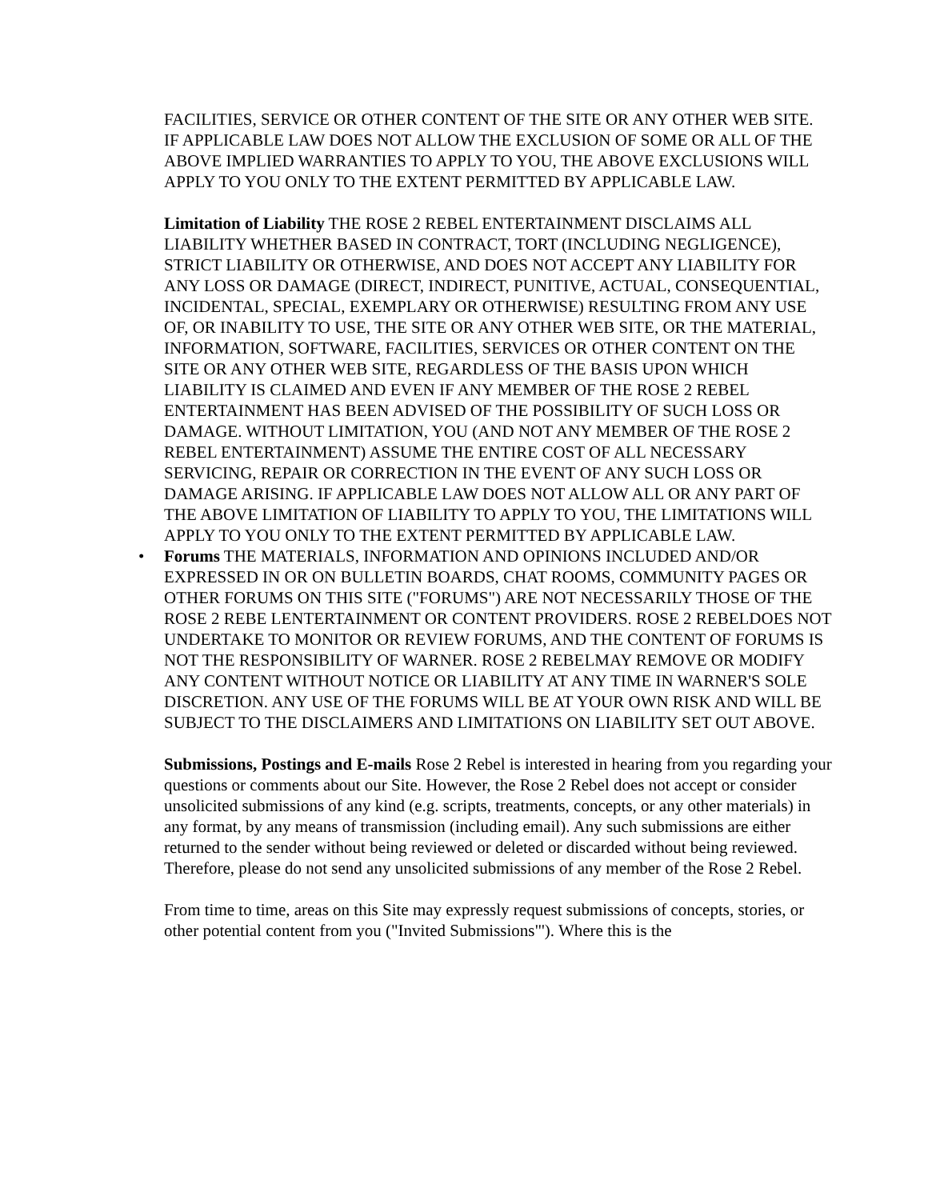FACILITIES, SERVICE OR OTHER CONTENT OF THE SITE OR ANY OTHER WEB SITE. IF APPLICABLE LAW DOES NOT ALLOW THE EXCLUSION OF SOME OR ALL OF THE ABOVE IMPLIED WARRANTIES TO APPLY TO YOU, THE ABOVE EXCLUSIONS WILL APPLY TO YOU ONLY TO THE EXTENT PERMITTED BY APPLICABLE LAW.
Limitation of Liability THE ROSE 2 REBEL ENTERTAINMENT DISCLAIMS ALL LIABILITY WHETHER BASED IN CONTRACT, TORT (INCLUDING NEGLIGENCE), STRICT LIABILITY OR OTHERWISE, AND DOES NOT ACCEPT ANY LIABILITY FOR ANY LOSS OR DAMAGE (DIRECT, INDIRECT, PUNITIVE, ACTUAL, CONSEQUENTIAL, INCIDENTAL, SPECIAL, EXEMPLARY OR OTHERWISE) RESULTING FROM ANY USE OF, OR INABILITY TO USE, THE SITE OR ANY OTHER WEB SITE, OR THE MATERIAL, INFORMATION, SOFTWARE, FACILITIES, SERVICES OR OTHER CONTENT ON THE SITE OR ANY OTHER WEB SITE, REGARDLESS OF THE BASIS UPON WHICH LIABILITY IS CLAIMED AND EVEN IF ANY MEMBER OF THE ROSE 2 REBEL ENTERTAINMENT HAS BEEN ADVISED OF THE POSSIBILITY OF SUCH LOSS OR DAMAGE. WITHOUT LIMITATION, YOU (AND NOT ANY MEMBER OF THE ROSE 2 REBEL ENTERTAINMENT) ASSUME THE ENTIRE COST OF ALL NECESSARY SERVICING, REPAIR OR CORRECTION IN THE EVENT OF ANY SUCH LOSS OR DAMAGE ARISING. IF APPLICABLE LAW DOES NOT ALLOW ALL OR ANY PART OF THE ABOVE LIMITATION OF LIABILITY TO APPLY TO YOU, THE LIMITATIONS WILL APPLY TO YOU ONLY TO THE EXTENT PERMITTED BY APPLICABLE LAW.
• Forums THE MATERIALS, INFORMATION AND OPINIONS INCLUDED AND/OR EXPRESSED IN OR ON BULLETIN BOARDS, CHAT ROOMS, COMMUNITY PAGES OR OTHER FORUMS ON THIS SITE ("FORUMS") ARE NOT NECESSARILY THOSE OF THE ROSE 2 REBE LENTERTAINMENT OR CONTENT PROVIDERS. ROSE 2 REBELDOES NOT UNDERTAKE TO MONITOR OR REVIEW FORUMS, AND THE CONTENT OF FORUMS IS NOT THE RESPONSIBILITY OF WARNER. ROSE 2 REBELMAY REMOVE OR MODIFY ANY CONTENT WITHOUT NOTICE OR LIABILITY AT ANY TIME IN WARNER'S SOLE DISCRETION. ANY USE OF THE FORUMS WILL BE AT YOUR OWN RISK AND WILL BE SUBJECT TO THE DISCLAIMERS AND LIMITATIONS ON LIABILITY SET OUT ABOVE.
Submissions, Postings and E-mails Rose 2 Rebel is interested in hearing from you regarding your questions or comments about our Site. However, the Rose 2 Rebel does not accept or consider unsolicited submissions of any kind (e.g. scripts, treatments, concepts, or any other materials) in any format, by any means of transmission (including email). Any such submissions are either returned to the sender without being reviewed or deleted or discarded without being reviewed. Therefore, please do not send any unsolicited submissions of any member of the Rose 2 Rebel.
From time to time, areas on this Site may expressly request submissions of concepts, stories, or other potential content from you ("Invited Submissions"'). Where this is the